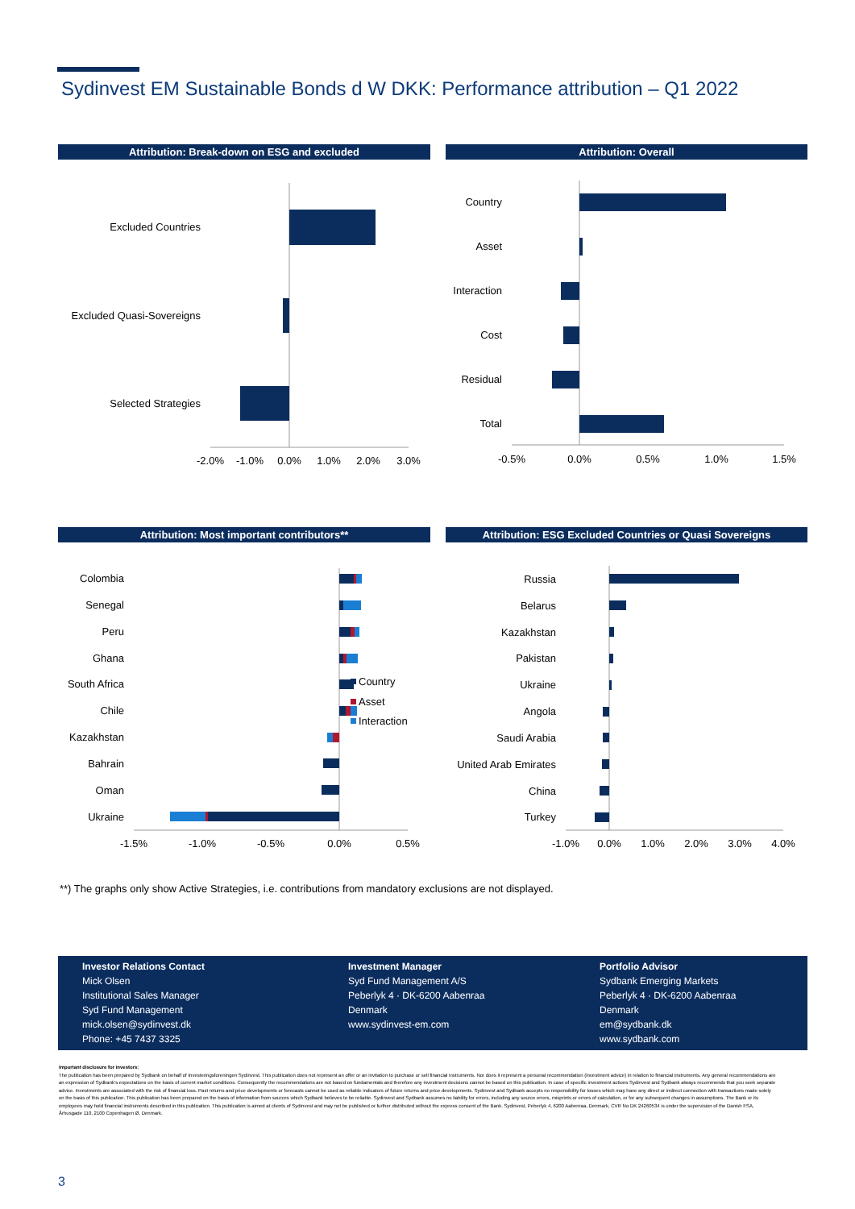Sydinvest EM Sustainable Bonds d W DKK: Performance attribution – Q1 2022
Attribution: Break-down on ESG and excluded Attribution: Overall
Excluded Countries
Excluded Quasi-Sovereigns
Selected Strategies
-2.0%
-1.0%
0.0%
1.0%
2.0%
3.0%
Country
Asset
Interaction
Cost
Residual
Total
-0.5%
0.0%
0.5%
1.0%
1.5%
Attribution: Most important contributors** Attribution: ESG Excluded Countries or Quasi Sovereigns
Colombia
Senegal
Peru
Ghana
South Africa
Chile
Kazakhstan
Bahrain
Oman
Ukraine
Country
Asset
Interaction
-1.5%
-1.0%
-0.5%
0.0%
0.5%
Russia
Belarus
Kazakhstan
Pakistan
Ukraine
Angola
Saudi Arabia
United Arab Emirates
China
Turkey
-1.0%
0.0%
1.0%
2.0%
3.0%
4.0%
**) The graphs only show Active Strategies, i.e. contributions from mandatory exclusions are not displayed.
Investor Relations Contact
Mick Olsen
Institutional Sales Manager
Syd Fund Management
mick.olsen@sydinvest.dk
Phone: +45 7437 3325
Investment Manager
Syd Fund Management A/S
Peberlyk 4 · DK-6200 Aabenraa
Denmark
www.sydinvest-em.com
Portfolio Advisor
Sydbank Emerging Markets
Peberlyk 4 · DK-6200 Aabenraa
Denmark
em@sydbank.dk
www.sydbank.com
Important disclosure for investors:
The publication has been prepared by Sydbank on behalf of Investeringsforeningen Sydinvest. This publication does not represent an offer or an invitation to purchase or sell financial instruments. Nor does it represent a personal recommendation (investment advice) in relation to financial instruments. Any general recommendations are an expression of Sydbank's expectations on the basis of current market conditions. Consequently the recommendations are not based on fundamentals and therefore any investment decisions cannot be based on this publication. In case of specific investment actions Sydinvest and Sydbank always recommends that you seek separate advice. Investments are associated with the risk of financial loss. Past returns and price developments or forecasts cannot be used as reliable indicators of future returns and price developments. Sydinvest and Sydbank accepts no responsibility for losses which may have any direct or indirect connection with transactions made solely on the basis of this publication. This publication has been prepared on the basis of information from sources which Sydbank believes to be reliable. Sydinvest and Sydbank assumes no liability for errors, including any source errors, misprints or errors of calculation, or for any subsequent changes in assumptions. The Bank or its employees may hold financial instruments described in this publication. This publication is aimed at clients of Sydinvest and may not be published or further distributed without the express consent of the Bank. Sydinvest, Peberlyk 4, 6200 Aabenraa, Denmark, CVR No DK 24260534 is under the supervision of the Danish FSA, Århusgade 110, 2100 Copenhagen Ø, Denmark.
3